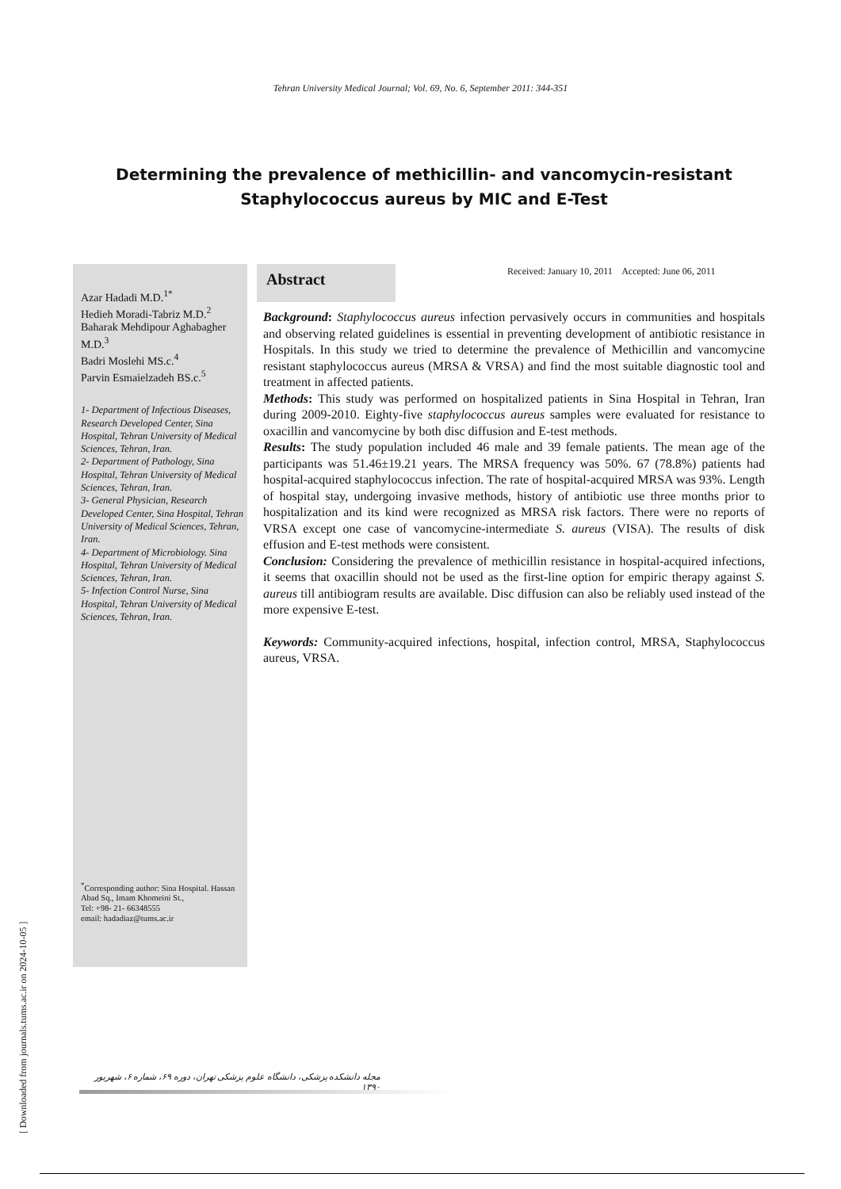Tehran University Medical Journal; Vol. 69, No. 6, September 2011: 344-351
Determining the prevalence of methicillin- and vancomycin-resistant Staphylococcus aureus by MIC and E-Test
Azar Hadadi M.D.<sup>1*</sup>
Hedieh Moradi-Tabriz M.D.<sup>2</sup>
Baharak Mehdipour Aghabagher M.D.<sup>3</sup>
Badri Moslehi MS.c.<sup>4</sup>
Parvin Esmaielzadeh BS.c.<sup>5</sup>
1- Department of Infectious Diseases, Research Developed Center, Sina Hospital, Tehran University of Medical Sciences, Tehran, Iran.
2- Department of Pathology, Sina Hospital, Tehran University of Medical Sciences, Tehran, Iran.
3- General Physician, Research Developed Center, Sina Hospital, Tehran University of Medical Sciences, Tehran, Iran.
4- Department of Microbiology. Sina Hospital, Tehran University of Medical Sciences, Tehran, Iran.
5- Infection Control Nurse, Sina Hospital, Tehran University of Medical Sciences, Tehran, Iran.
<sup>*</sup> Corresponding author: Sina Hospital. Hassan Abad Sq., Imam Khomeini St.,
Tel: +98- 21- 66348555
email: hadadiaz@tums.ac.ir
Abstract
Received: January 10, 2011 Accepted: June 06, 2011
Background: Staphylococcus aureus infection pervasively occurs in communities and hospitals and observing related guidelines is essential in preventing development of antibiotic resistance in Hospitals. In this study we tried to determine the prevalence of Methicillin and vancomycine resistant staphylococcus aureus (MRSA & VRSA) and find the most suitable diagnostic tool and treatment in affected patients.
Methods: This study was performed on hospitalized patients in Sina Hospital in Tehran, Iran during 2009-2010. Eighty-five staphylococcus aureus samples were evaluated for resistance to oxacillin and vancomycine by both disc diffusion and E-test methods.
Results: The study population included 46 male and 39 female patients. The mean age of the participants was 51.46±19.21 years. The MRSA frequency was 50%. 67 (78.8%) patients had hospital-acquired staphylococcus infection. The rate of hospital-acquired MRSA was 93%. Length of hospital stay, undergoing invasive methods, history of antibiotic use three months prior to hospitalization and its kind were recognized as MRSA risk factors. There were no reports of VRSA except one case of vancomycine-intermediate S. aureus (VISA). The results of disk effusion and E-test methods were consistent.
Conclusion: Considering the prevalence of methicillin resistance in hospital-acquired infections, it seems that oxacillin should not be used as the first-line option for empiric therapy against S. aureus till antibiogram results are available. Disc diffusion can also be reliably used instead of the more expensive E-test.
Keywords: Community-acquired infections, hospital, infection control, MRSA, Staphylococcus aureus, VRSA.
مجله دانشکده پزشکی، دانشگاه علوم پزشکی تهران، دوره ۶۹، شماره ۶، شهریور ۱۳۹۰
[ Downloaded from journals.tums.ac.ir on 2024-10-05 ]